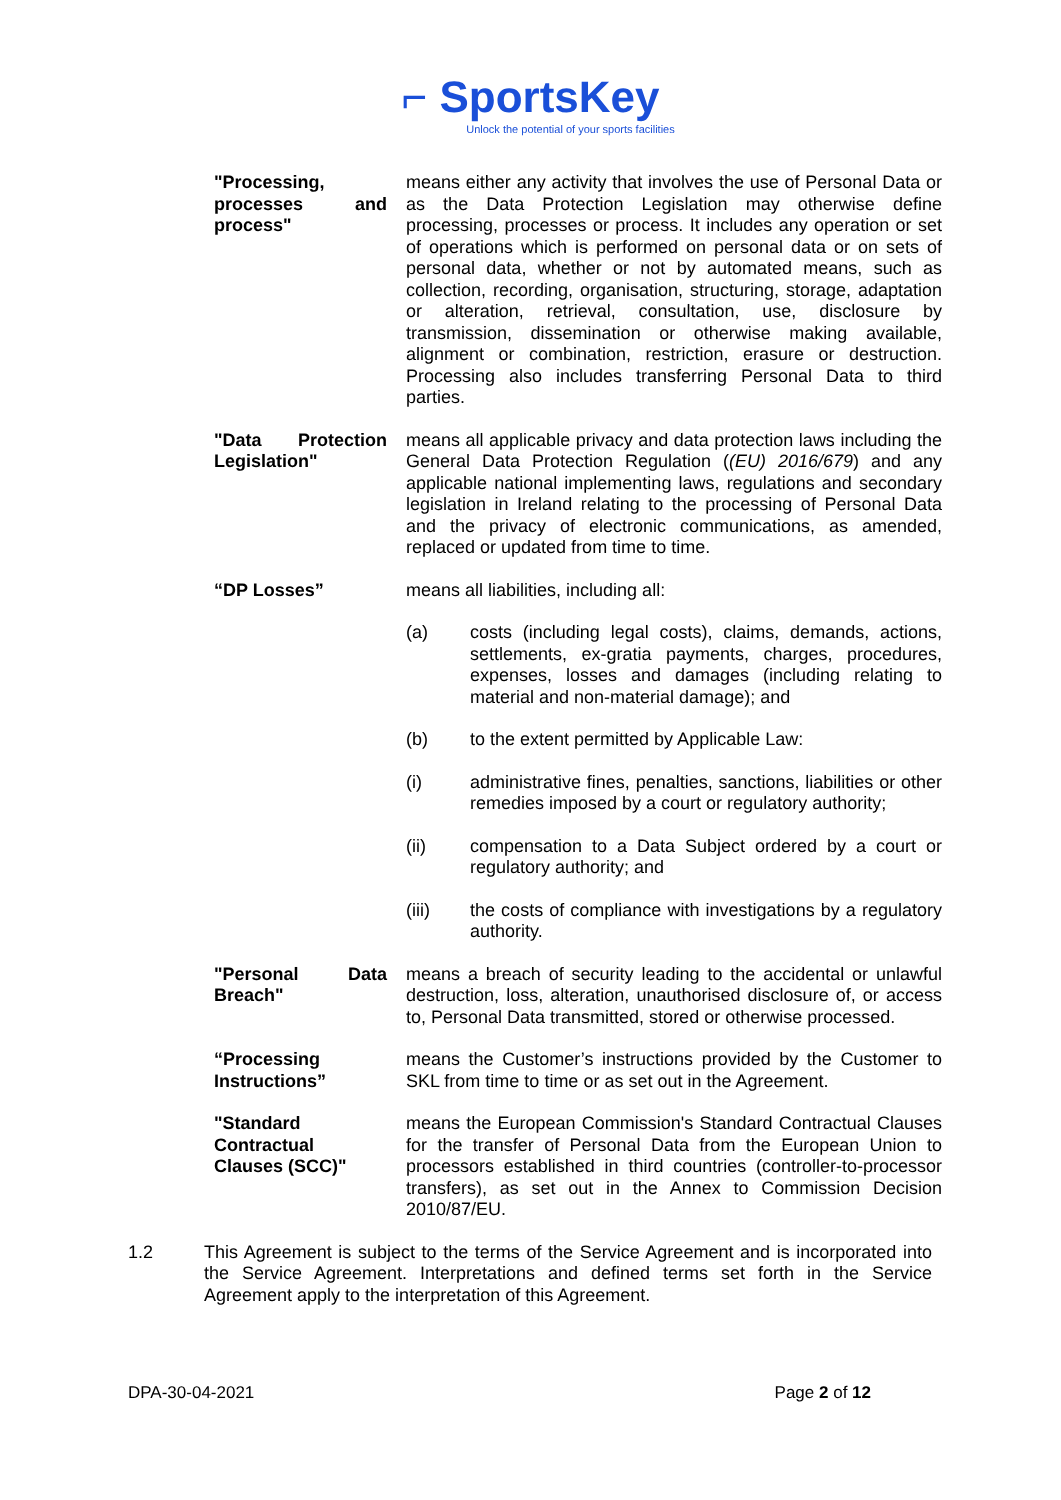⌐ SportsKey
Unlock the potential of your sports facilities
"Processing, processes and process"
means either any activity that involves the use of Personal Data or as the Data Protection Legislation may otherwise define processing, processes or process. It includes any operation or set of operations which is performed on personal data or on sets of personal data, whether or not by automated means, such as collection, recording, organisation, structuring, storage, adaptation or alteration, retrieval, consultation, use, disclosure by transmission, dissemination or otherwise making available, alignment or combination, restriction, erasure or destruction. Processing also includes transferring Personal Data to third parties.
"Data Protection Legislation"
means all applicable privacy and data protection laws including the General Data Protection Regulation ((EU) 2016/679) and any applicable national implementing laws, regulations and secondary legislation in Ireland relating to the processing of Personal Data and the privacy of electronic communications, as amended, replaced or updated from time to time.
“DP Losses” means all liabilities, including all:
(a) costs (including legal costs), claims, demands, actions, settlements, ex-gratia payments, charges, procedures, expenses, losses and damages (including relating to material and non-material damage); and
(b) to the extent permitted by Applicable Law:
(i) administrative fines, penalties, sanctions, liabilities or other remedies imposed by a court or regulatory authority;
(ii) compensation to a Data Subject ordered by a court or regulatory authority; and
(iii) the costs of compliance with investigations by a regulatory authority.
"Personal Data Breach"
means a breach of security leading to the accidental or unlawful destruction, loss, alteration, unauthorised disclosure of, or access to, Personal Data transmitted, stored or otherwise processed.
“Processing Instructions”
means the Customer’s instructions provided by the Customer to SKL from time to time or as set out in the Agreement.
"Standard Contractual Clauses (SCC)"
means the European Commission's Standard Contractual Clauses for the transfer of Personal Data from the European Union to processors established in third countries (controller-to-processor transfers), as set out in the Annex to Commission Decision 2010/87/EU.
1.2 This Agreement is subject to the terms of the Service Agreement and is incorporated into the Service Agreement. Interpretations and defined terms set forth in the Service Agreement apply to the interpretation of this Agreement.
DPA-30-04-2021 Page 2 of 12